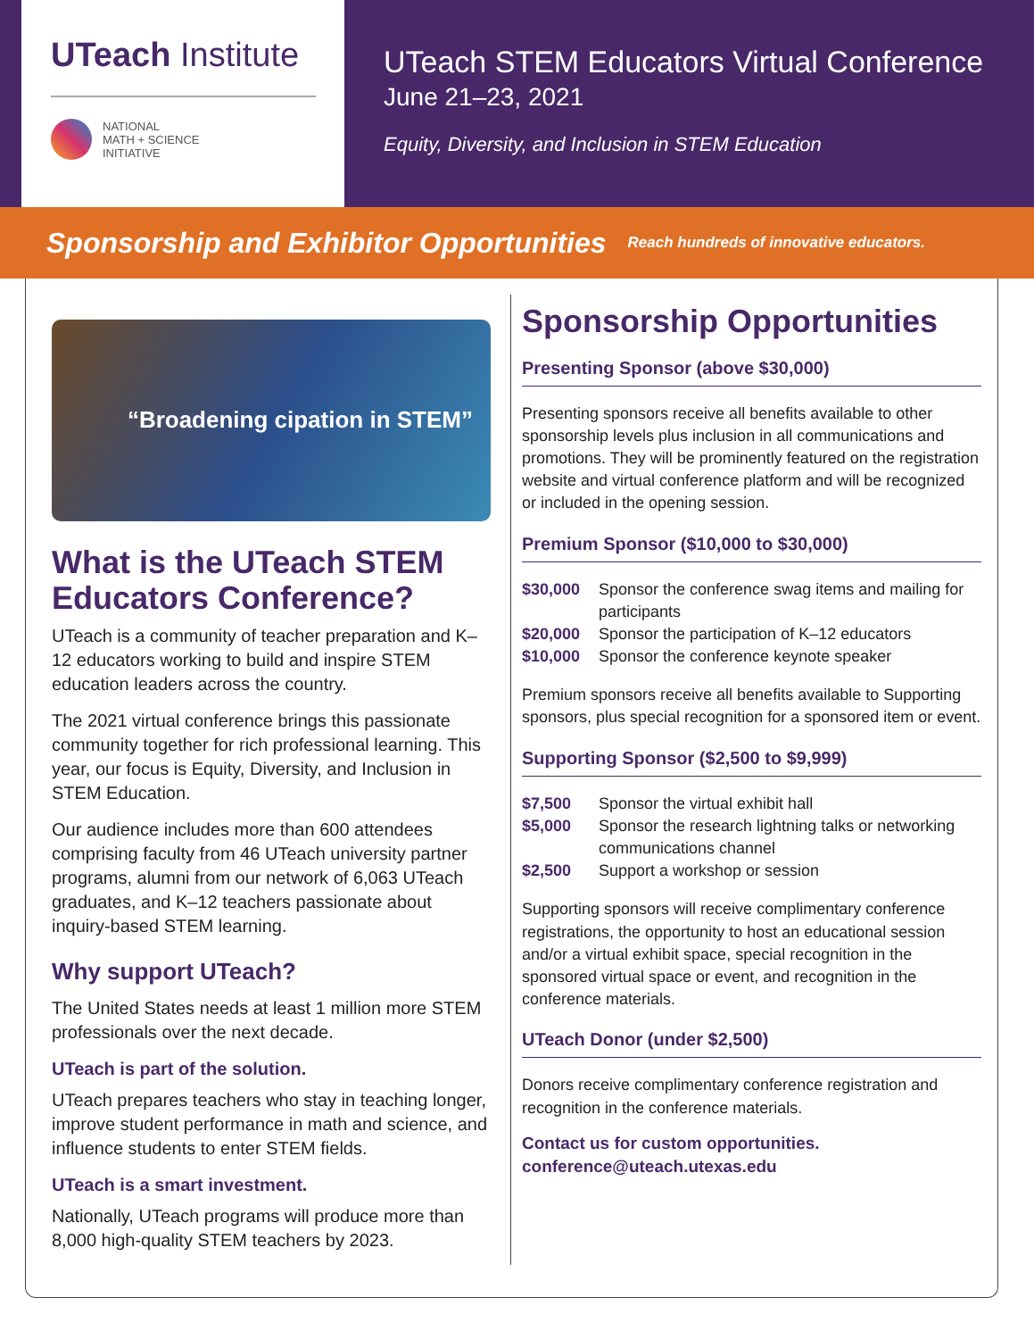UTeach Institute
NATIONAL
MATH + SCIENCE
INITIATIVE
UTeach STEM Educators Virtual Conference
June 21–23, 2021
Equity, Diversity, and Inclusion in STEM Education
Sponsorship and Exhibitor Opportunities Reach hundreds of innovative educators.
“Broadening cipation in STEM”
What is the UTeach STEM Educators Conference?
UTeach is a community of teacher preparation and K–12 educators working to build and inspire STEM education leaders across the country.
The 2021 virtual conference brings this passionate community together for rich professional learning. This year, our focus is Equity, Diversity, and Inclusion in STEM Education.
Our audience includes more than 600 attendees comprising faculty from 46 UTeach university partner programs, alumni from our network of 6,063 UTeach graduates, and K–12 teachers passionate about inquiry-based STEM learning.
Why support UTeach?
The United States needs at least 1 million more STEM professionals over the next decade.
UTeach is part of the solution.
UTeach prepares teachers who stay in teaching longer, improve student performance in math and science, and influence students to enter STEM fields.
UTeach is a smart investment.
Nationally, UTeach programs will produce more than 8,000 high-quality STEM teachers by 2023.
Sponsorship Opportunities
Presenting Sponsor (above $30,000)
Presenting sponsors receive all benefits available to other sponsorship levels plus inclusion in all communications and promotions. They will be prominently featured on the registration website and virtual conference platform and will be recognized or included in the opening session.
Premium Sponsor ($10,000 to $30,000)
$30,000 Sponsor the conference swag items and mailing for participants
$20,000 Sponsor the participation of K–12 educators
$10,000 Sponsor the conference keynote speaker
Premium sponsors receive all benefits available to Supporting sponsors, plus special recognition for a sponsored item or event.
Supporting Sponsor ($2,500 to $9,999)
$7,500 Sponsor the virtual exhibit hall
$5,000 Sponsor the research lightning talks or networking communications channel
$2,500 Support a workshop or session
Supporting sponsors will receive complimentary conference registrations, the opportunity to host an educational session and/or a virtual exhibit space, special recognition in the sponsored virtual space or event, and recognition in the conference materials.
UTeach Donor (under $2,500)
Donors receive complimentary conference registration and recognition in the conference materials.
Contact us for custom opportunities.
conference@uteach.utexas.edu